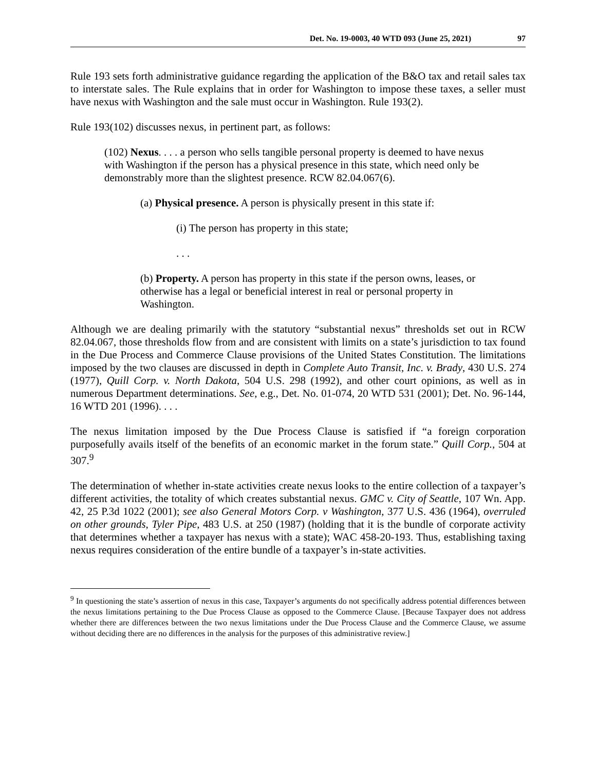Det. No. 19-0003, 40 WTD 093 (June 25, 2021) 97
Rule 193 sets forth administrative guidance regarding the application of the B&O tax and retail sales tax to interstate sales. The Rule explains that in order for Washington to impose these taxes, a seller must have nexus with Washington and the sale must occur in Washington. Rule 193(2).
Rule 193(102) discusses nexus, in pertinent part, as follows:
(102) Nexus. . . . a person who sells tangible personal property is deemed to have nexus with Washington if the person has a physical presence in this state, which need only be demonstrably more than the slightest presence. RCW 82.04.067(6).
(a) Physical presence. A person is physically present in this state if:
(i) The person has property in this state;
. . .
(b) Property. A person has property in this state if the person owns, leases, or otherwise has a legal or beneficial interest in real or personal property in Washington.
Although we are dealing primarily with the statutory “substantial nexus” thresholds set out in RCW 82.04.067, those thresholds flow from and are consistent with limits on a state’s jurisdiction to tax found in the Due Process and Commerce Clause provisions of the United States Constitution. The limitations imposed by the two clauses are discussed in depth in Complete Auto Transit, Inc. v. Brady, 430 U.S. 274 (1977), Quill Corp. v. North Dakota, 504 U.S. 298 (1992), and other court opinions, as well as in numerous Department determinations. See, e.g., Det. No. 01-074, 20 WTD 531 (2001); Det. No. 96-144, 16 WTD 201 (1996). . . .
The nexus limitation imposed by the Due Process Clause is satisfied if “a foreign corporation purposefully avails itself of the benefits of an economic market in the forum state.” Quill Corp., 504 at 307.<sup>9</sup>
The determination of whether in-state activities create nexus looks to the entire collection of a taxpayer’s different activities, the totality of which creates substantial nexus. GMC v. City of Seattle, 107 Wn. App. 42, 25 P.3d 1022 (2001); see also General Motors Corp. v Washington, 377 U.S. 436 (1964), overruled on other grounds, Tyler Pipe, 483 U.S. at 250 (1987) (holding that it is the bundle of corporate activity that determines whether a taxpayer has nexus with a state); WAC 458-20-193. Thus, establishing taxing nexus requires consideration of the entire bundle of a taxpayer’s in-state activities.
<sup>9</sup> In questioning the state’s assertion of nexus in this case, Taxpayer’s arguments do not specifically address potential differences between the nexus limitations pertaining to the Due Process Clause as opposed to the Commerce Clause. [Because Taxpayer does not address whether there are differences between the two nexus limitations under the Due Process Clause and the Commerce Clause, we assume without deciding there are no differences in the analysis for the purposes of this administrative review.]